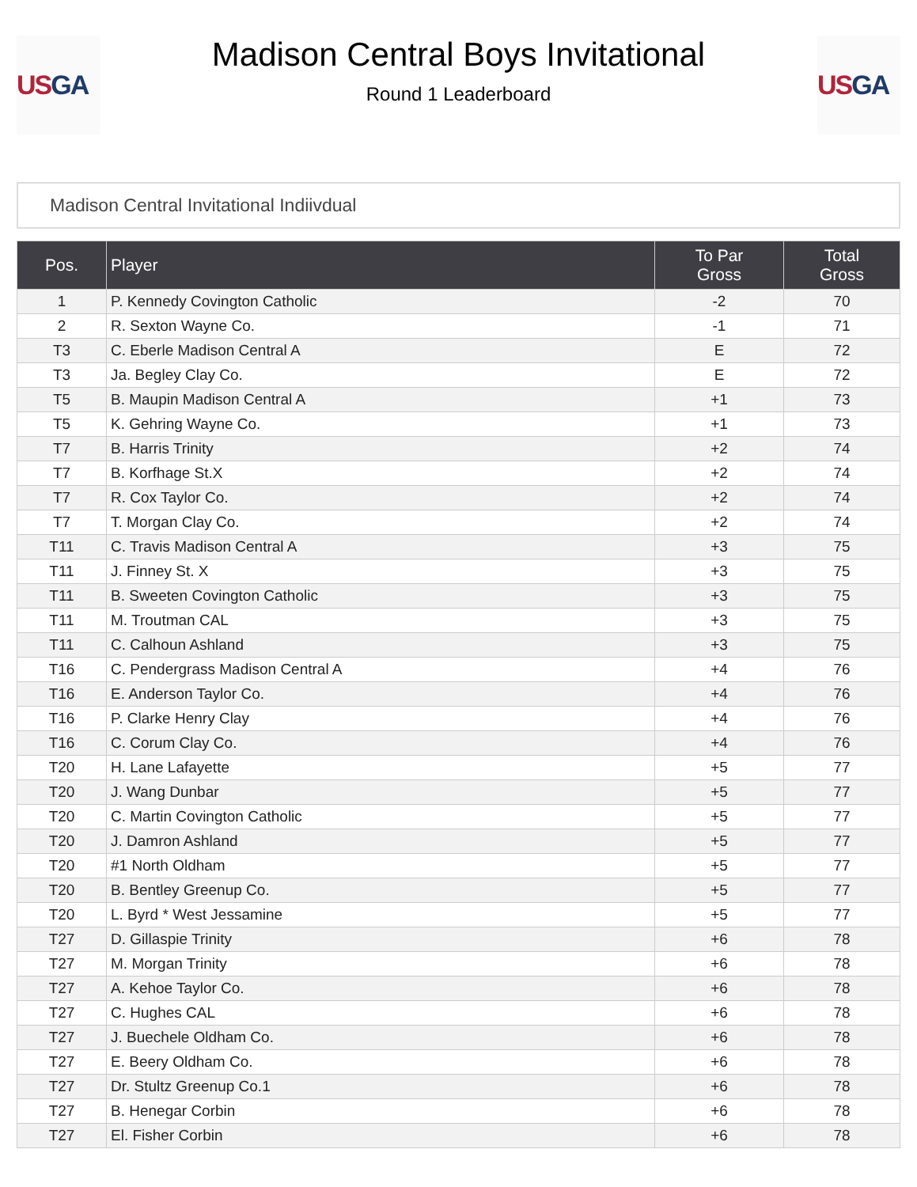US GA
Madison Central Boys Invitational
Round 1 Leaderboard
US GA
Madison Central Invitational Indiivdual
| Pos. | Player | To Par Gross | Total Gross |
| --- | --- | --- | --- |
| 1 | P. Kennedy Covington Catholic | -2 | 70 |
| 2 | R. Sexton Wayne Co. | -1 | 71 |
| T3 | C. Eberle Madison Central A | E | 72 |
| T3 | Ja. Begley Clay Co. | E | 72 |
| T5 | B. Maupin Madison Central A | +1 | 73 |
| T5 | K. Gehring Wayne Co. | +1 | 73 |
| T7 | B. Harris Trinity | +2 | 74 |
| T7 | B. Korfhage St.X | +2 | 74 |
| T7 | R. Cox Taylor Co. | +2 | 74 |
| T7 | T. Morgan Clay Co. | +2 | 74 |
| T11 | C. Travis Madison Central A | +3 | 75 |
| T11 | J. Finney St. X | +3 | 75 |
| T11 | B. Sweeten Covington Catholic | +3 | 75 |
| T11 | M. Troutman CAL | +3 | 75 |
| T11 | C. Calhoun Ashland | +3 | 75 |
| T16 | C. Pendergrass Madison Central A | +4 | 76 |
| T16 | E. Anderson Taylor Co. | +4 | 76 |
| T16 | P. Clarke Henry Clay | +4 | 76 |
| T16 | C. Corum Clay Co. | +4 | 76 |
| T20 | H. Lane Lafayette | +5 | 77 |
| T20 | J. Wang Dunbar | +5 | 77 |
| T20 | C. Martin Covington Catholic | +5 | 77 |
| T20 | J. Damron Ashland | +5 | 77 |
| T20 | #1 North Oldham | +5 | 77 |
| T20 | B. Bentley Greenup Co. | +5 | 77 |
| T20 | L. Byrd * West Jessamine | +5 | 77 |
| T27 | D. Gillaspie Trinity | +6 | 78 |
| T27 | M. Morgan Trinity | +6 | 78 |
| T27 | A. Kehoe Taylor Co. | +6 | 78 |
| T27 | C. Hughes CAL | +6 | 78 |
| T27 | J. Buechele Oldham Co. | +6 | 78 |
| T27 | E. Beery Oldham Co. | +6 | 78 |
| T27 | Dr. Stultz Greenup Co.1 | +6 | 78 |
| T27 | B. Henegar Corbin | +6 | 78 |
| T27 | El. Fisher Corbin | +6 | 78 |